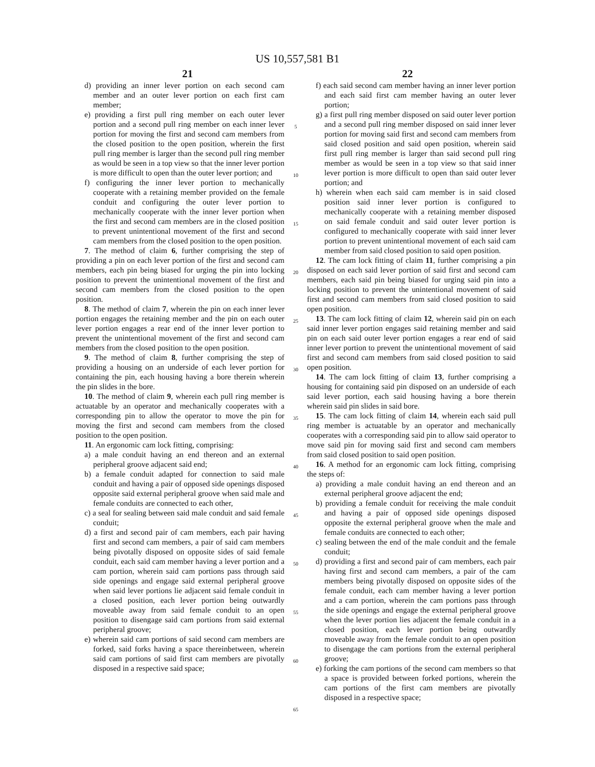US 10,557,581 B1
21 22
d) providing an inner lever portion on each second cam member and an outer lever portion on each first cam member;
e) providing a first pull ring member on each outer lever portion and a second pull ring member on each inner lever portion for moving the first and second cam members from the closed position to the open position, wherein the first pull ring member is larger than the second pull ring member as would be seen in a top view so that the inner lever portion is more difficult to open than the outer lever portion; and
f) configuring the inner lever portion to mechanically cooperate with a retaining member provided on the female conduit and configuring the outer lever portion to mechanically cooperate with the inner lever portion when the first and second cam members are in the closed position to prevent unintentional movement of the first and second cam members from the closed position to the open position.
7. The method of claim 6, further comprising the step of providing a pin on each lever portion of the first and second cam members, each pin being biased for urging the pin into locking position to prevent the unintentional movement of the first and second cam members from the closed position to the open position.
8. The method of claim 7, wherein the pin on each inner lever portion engages the retaining member and the pin on each outer lever portion engages a rear end of the inner lever portion to prevent the unintentional movement of the first and second cam members from the closed position to the open position.
9. The method of claim 8, further comprising the step of providing a housing on an underside of each lever portion for containing the pin, each housing having a bore therein wherein the pin slides in the bore.
10. The method of claim 9, wherein each pull ring member is actuatable by an operator and mechanically cooperates with a corresponding pin to allow the operator to move the pin for moving the first and second cam members from the closed position to the open position.
11. An ergonomic cam lock fitting, comprising:
a) a male conduit having an end thereon and an external peripheral groove adjacent said end;
b) a female conduit adapted for connection to said male conduit and having a pair of opposed side openings disposed opposite said external peripheral groove when said male and female conduits are connected to each other,
c) a seal for sealing between said male conduit and said female conduit;
d) a first and second pair of cam members, each pair having first and second cam members, a pair of said cam members being pivotally disposed on opposite sides of said female conduit, each said cam member having a lever portion and a cam portion, wherein said cam portions pass through said side openings and engage said external peripheral groove when said lever portions lie adjacent said female conduit in a closed position, each lever portion being outwardly moveable away from said female conduit to an open position to disengage said cam portions from said external peripheral groove;
e) wherein said cam portions of said second cam members are forked, said forks having a space thereinbetween, wherein said cam portions of said first cam members are pivotally disposed in a respective said space;
5
10
15
20
25
30
35
40
45
50
55
60
65
f) each said second cam member having an inner lever portion and each said first cam member having an outer lever portion;
g) a first pull ring member disposed on said outer lever portion and a second pull ring member disposed on said inner lever portion for moving said first and second cam members from said closed position and said open position, wherein said first pull ring member is larger than said second pull ring member as would be seen in a top view so that said inner lever portion is more difficult to open than said outer lever portion; and
h) wherein when each said cam member is in said closed position said inner lever portion is configured to mechanically cooperate with a retaining member disposed on said female conduit and said outer lever portion is configured to mechanically cooperate with said inner lever portion to prevent unintentional movement of each said cam member from said closed position to said open position.
12. The cam lock fitting of claim 11, further comprising a pin disposed on each said lever portion of said first and second cam members, each said pin being biased for urging said pin into a locking position to prevent the unintentional movement of said first and second cam members from said closed position to said open position.
13. The cam lock fitting of claim 12, wherein said pin on each said inner lever portion engages said retaining member and said pin on each said outer lever portion engages a rear end of said inner lever portion to prevent the unintentional movement of said first and second cam members from said closed position to said open position.
14. The cam lock fitting of claim 13, further comprising a housing for containing said pin disposed on an underside of each said lever portion, each said housing having a bore therein wherein said pin slides in said bore.
15. The cam lock fitting of claim 14, wherein each said pull ring member is actuatable by an operator and mechanically cooperates with a corresponding said pin to allow said operator to move said pin for moving said first and second cam members from said closed position to said open position.
16. A method for an ergonomic cam lock fitting, comprising the steps of:
a) providing a male conduit having an end thereon and an external peripheral groove adjacent the end;
b) providing a female conduit for receiving the male conduit and having a pair of opposed side openings disposed opposite the external peripheral groove when the male and female conduits are connected to each other;
c) sealing between the end of the male conduit and the female conduit;
d) providing a first and second pair of cam members, each pair having first and second cam members, a pair of the cam members being pivotally disposed on opposite sides of the female conduit, each cam member having a lever portion and a cam portion, wherein the cam portions pass through the side openings and engage the external peripheral groove when the lever portion lies adjacent the female conduit in a closed position, each lever portion being outwardly moveable away from the female conduit to an open position to disengage the cam portions from the external peripheral groove;
e) forking the cam portions of the second cam members so that a space is provided between forked portions, wherein the cam portions of the first cam members are pivotally disposed in a respective space;